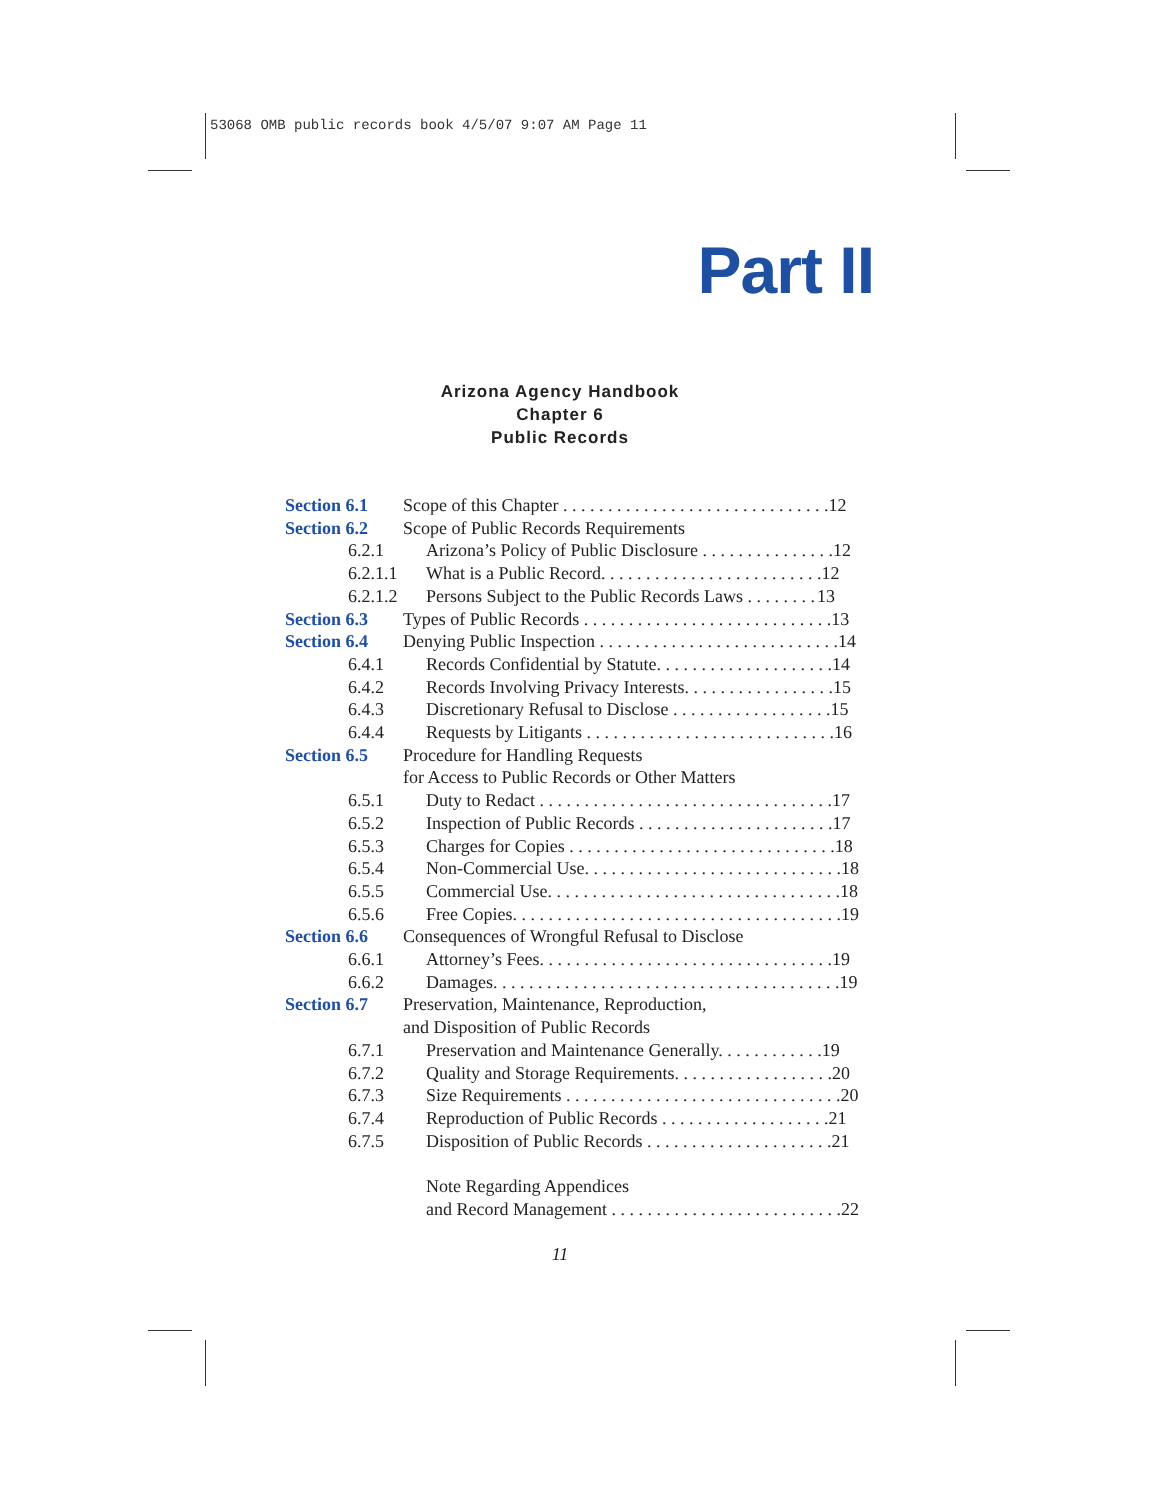53068 OMB public records book 4/5/07 9:07 AM Page 11
Part II
Arizona Agency Handbook
Chapter 6
Public Records
Section 6.1 Scope of this Chapter . . . . . . . . . . . . . . . . . . . . . . . . . . . . . . 12
Section 6.2 Scope of Public Records Requirements
6.2.1 Arizona’s Policy of Public Disclosure . . . . . . . . . . . . . . . 12
6.2.1.1 What is a Public Record. . . . . . . . . . . . . . . . . . . . . . . . . 12
6.2.1.2 Persons Subject to the Public Records Laws . . . . . . . . 13
Section 6.3 Types of Public Records . . . . . . . . . . . . . . . . . . . . . . . . . . . . 13
Section 6.4 Denying Public Inspection . . . . . . . . . . . . . . . . . . . . . . . . . . . 14
6.4.1 Records Confidential by Statute. . . . . . . . . . . . . . . . . . . . 14
6.4.2 Records Involving Privacy Interests. . . . . . . . . . . . . . . . . 15
6.4.3 Discretionary Refusal to Disclose . . . . . . . . . . . . . . . . . . 15
6.4.4 Requests by Litigants . . . . . . . . . . . . . . . . . . . . . . . . . . . . 16
Section 6.5 Procedure for Handling Requests
for Access to Public Records or Other Matters
6.5.1 Duty to Redact . . . . . . . . . . . . . . . . . . . . . . . . . . . . . . . . . 17
6.5.2 Inspection of Public Records . . . . . . . . . . . . . . . . . . . . . . 17
6.5.3 Charges for Copies . . . . . . . . . . . . . . . . . . . . . . . . . . . . . . 18
6.5.4 Non-Commercial Use. . . . . . . . . . . . . . . . . . . . . . . . . . . . . 18
6.5.5 Commercial Use. . . . . . . . . . . . . . . . . . . . . . . . . . . . . . . . . 18
6.5.6 Free Copies. . . . . . . . . . . . . . . . . . . . . . . . . . . . . . . . . . . . . 19
Section 6.6 Consequences of Wrongful Refusal to Disclose
6.6.1 Attorney’s Fees. . . . . . . . . . . . . . . . . . . . . . . . . . . . . . . . . 19
6.6.2 Damages. . . . . . . . . . . . . . . . . . . . . . . . . . . . . . . . . . . . . . . 19
Section 6.7 Preservation, Maintenance, Reproduction,
and Disposition of Public Records
6.7.1 Preservation and Maintenance Generally. . . . . . . . . . . . 19
6.7.2 Quality and Storage Requirements. . . . . . . . . . . . . . . . . . 20
6.7.3 Size Requirements . . . . . . . . . . . . . . . . . . . . . . . . . . . . . . . 20
6.7.4 Reproduction of Public Records . . . . . . . . . . . . . . . . . . . 21
6.7.5 Disposition of Public Records . . . . . . . . . . . . . . . . . . . . . 21
Note Regarding Appendices
and Record Management . . . . . . . . . . . . . . . . . . . . . . . . . . 22
11